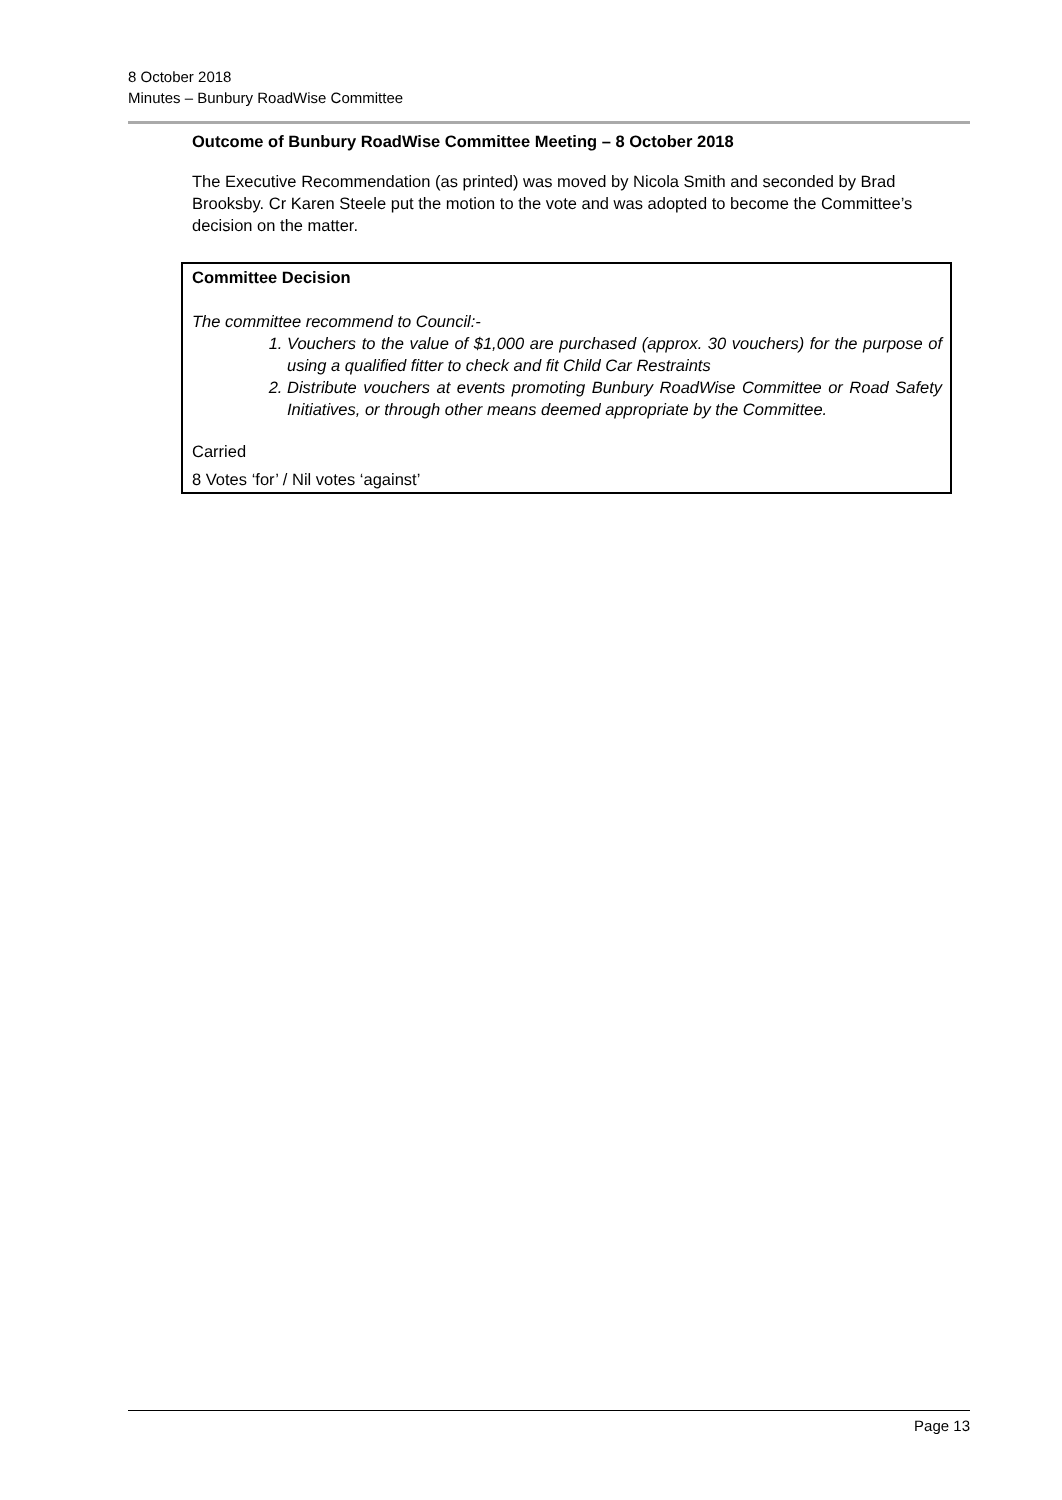8 October 2018
Minutes – Bunbury RoadWise Committee
Outcome of Bunbury RoadWise Committee Meeting – 8 October 2018
The Executive Recommendation (as printed) was moved by Nicola Smith and seconded by Brad Brooksby. Cr Karen Steele put the motion to the vote and was adopted to become the Committee’s decision on the matter.
Committee Decision
The committee recommend to Council:-
1. Vouchers to the value of $1,000 are purchased (approx. 30 vouchers) for the purpose of using a qualified fitter to check and fit Child Car Restraints
2. Distribute vouchers at events promoting Bunbury RoadWise Committee or Road Safety Initiatives, or through other means deemed appropriate by the Committee.
Carried
8 Votes ‘for’ / Nil votes ‘against’
Page 13